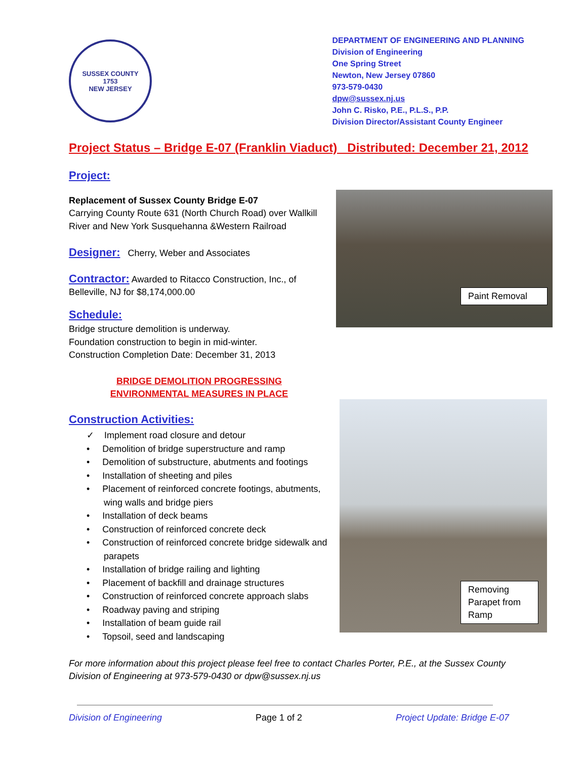SUSSEX COUNTY
1753
NEW JERSEY
DEPARTMENT OF ENGINEERING AND PLANNING
Division of Engineering
One Spring Street
Newton, New Jersey 07860
973-579-0430
dpw@sussex.nj.us
John C. Risko, P.E., P.L.S., P.P.
Division Director/Assistant County Engineer
Project Status – Bridge E-07 (Franklin Viaduct) Distributed: December 21, 2012
Project:
Replacement of Sussex County Bridge E-07
Carrying County Route 631 (North Church Road) over Wallkill River and New York Susquehanna &Western Railroad
Designer:
Cherry, Weber and Associates
Contractor:
Awarded to Ritacco Construction, Inc., of Belleville, NJ for $8,174,000.00
Schedule:
Bridge structure demolition is underway.
Foundation construction to begin in mid-winter.
Construction Completion Date: December 31, 2013
BRIDGE DEMOLITION PROGRESSING
ENVIRONMENTAL MEASURES IN PLACE
Construction Activities:
✓ Implement road closure and detour
• Demolition of bridge superstructure and ramp
• Demolition of substructure, abutments and footings
• Installation of sheeting and piles
• Placement of reinforced concrete footings, abutments, wing walls and bridge piers
• Installation of deck beams
• Construction of reinforced concrete deck
• Construction of reinforced concrete bridge sidewalk and parapets
• Installation of bridge railing and lighting
• Placement of backfill and drainage structures
• Construction of reinforced concrete approach slabs
• Roadway paving and striping
• Installation of beam guide rail
• Topsoil, seed and landscaping
For more information about this project please feel free to contact Charles Porter, P.E., at the Sussex County Division of Engineering at 973-579-0430 or dpw@sussex.nj.us
Paint Removal
Removing Parapet from Ramp
Division of Engineering Page 1 of 2 Project Update: Bridge E-07